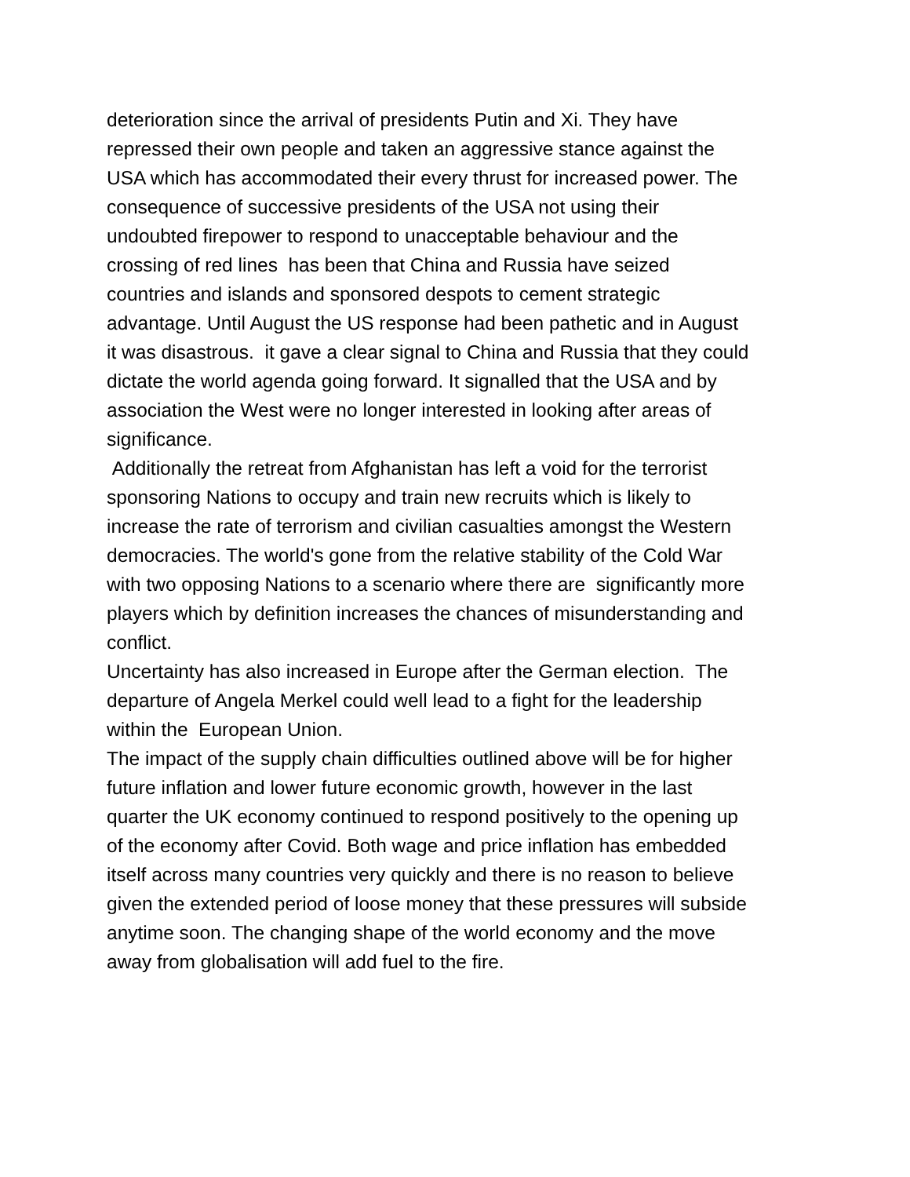deterioration since the arrival of presidents Putin and Xi. They have
repressed their own people and taken an aggressive stance against the
USA which has accommodated their every thrust for increased power. The
consequence of successive presidents of the USA not using their
undoubted firepower to respond to unacceptable behaviour and the
crossing of red lines has been that China and Russia have seized
countries and islands and sponsored despots to cement strategic
advantage. Until August the US response had been pathetic and in August
it was disastrous. it gave a clear signal to China and Russia that they could
dictate the world agenda going forward. It signalled that the USA and by
association the West were no longer interested in looking after areas of
significance.
Additionally the retreat from Afghanistan has left a void for the terrorist
sponsoring Nations to occupy and train new recruits which is likely to
increase the rate of terrorism and civilian casualties amongst the Western
democracies. The world's gone from the relative stability of the Cold War
with two opposing Nations to a scenario where there are significantly more
players which by definition increases the chances of misunderstanding and
conflict.
Uncertainty has also increased in Europe after the German election. The
departure of Angela Merkel could well lead to a fight for the leadership
within the European Union.
The impact of the supply chain difficulties outlined above will be for higher
future inflation and lower future economic growth, however in the last
quarter the UK economy continued to respond positively to the opening up
of the economy after Covid. Both wage and price inflation has embedded
itself across many countries very quickly and there is no reason to believe
given the extended period of loose money that these pressures will subside
anytime soon. The changing shape of the world economy and the move
away from globalisation will add fuel to the fire.